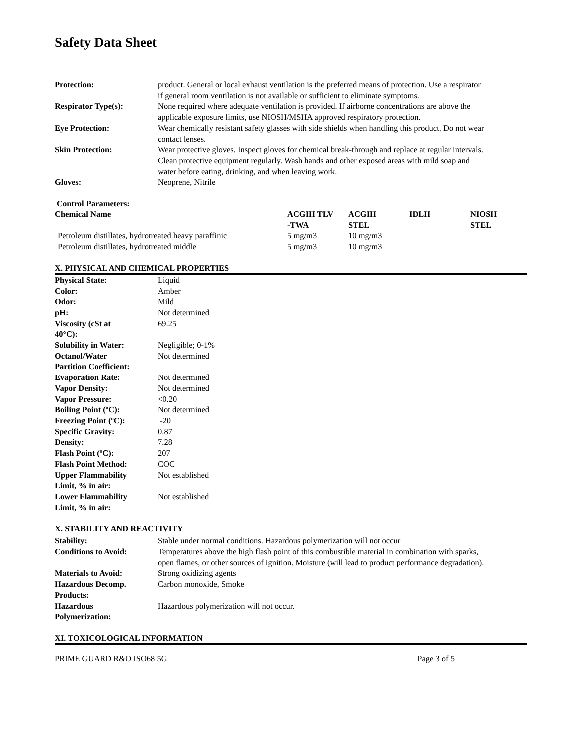Safety Data Sheet
| Protection: | product. General or local exhaust ventilation is the preferred means of protection. Use a respirator if general room ventilation is not available or sufficient to eliminate symptoms. |
| Respirator Type(s): | None required where adequate ventilation is provided. If airborne concentrations are above the applicable exposure limits, use NIOSH/MSHA approved respiratory protection. |
| Eye Protection: | Wear chemically resistant safety glasses with side shields when handling this product. Do not wear contact lenses. |
| Skin Protection: | Wear protective gloves. Inspect gloves for chemical break-through and replace at regular intervals. Clean protective equipment regularly. Wash hands and other exposed areas with mild soap and water before eating, drinking, and when leaving work. |
| Gloves: | Neoprene, Nitrile |
Control Parameters:
| Chemical Name | ACGIH TLV -TWA | ACGIH STEL | IDLH | NIOSH STEL |
| --- | --- | --- | --- | --- |
| Petroleum distillates, hydrotreated heavy paraffinic | 5 mg/m3 | 10 mg/m3 | | |
| Petroleum distillates, hydrotreated middle | 5 mg/m3 | 10 mg/m3 | | |
X. PHYSICAL AND CHEMICAL PROPERTIES
| Physical State: | Liquid |
| Color: | Amber |
| Odor: | Mild |
| pH: | Not determined |
| Viscosity (cSt at 40°C): | 69.25 |
| Solubility in Water: | Negligible; 0-1% |
| Octanol/Water Partition Coefficient: | Not determined |
| Evaporation Rate: | Not determined |
| Vapor Density: | Not determined |
| Vapor Pressure: | <0.20 |
| Boiling Point (ºC): | Not determined |
| Freezing Point (ºC): | -20 |
| Specific Gravity: | 0.87 |
| Density: | 7.28 |
| Flash Point (ºC): | 207 |
| Flash Point Method: | COC |
| Upper Flammability Limit, % in air: | Not established |
| Lower Flammability Limit, % in air: | Not established |
X. STABILITY AND REACTIVITY
| Stability: | Stable under normal conditions. Hazardous polymerization will not occur |
| Conditions to Avoid: | Temperatures above the high flash point of this combustible material in combination with sparks, open flames, or other sources of ignition. Moisture (will lead to product performance degradation). |
| Materials to Avoid: | Strong oxidizing agents |
| Hazardous Decomp. Products: | Carbon monoxide, Smoke |
| Hazardous Polymerization: | Hazardous polymerization will not occur. |
XI. TOXICOLOGICAL INFORMATION
PRIME GUARD R&O ISO68 5G Page 3 of 5